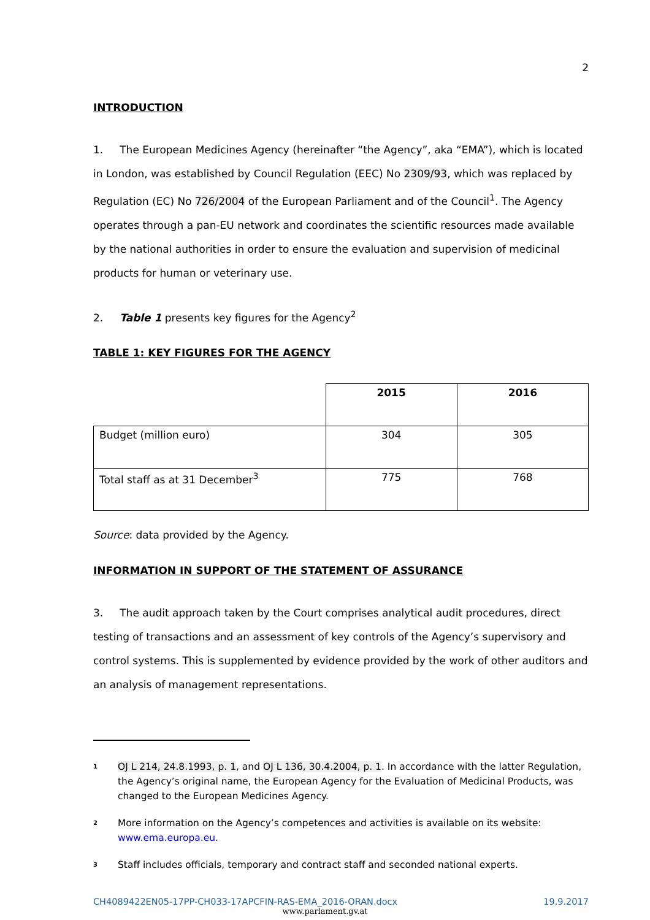2
INTRODUCTION
1. The European Medicines Agency (hereinafter “the Agency”, aka “EMA”), which is located in London, was established by Council Regulation (EEC) No 2309/93, which was replaced by Regulation (EC) No 726/2004 of the European Parliament and of the Council<sup>1</sup>. The Agency operates through a pan-EU network and coordinates the scientific resources made available by the national authorities in order to ensure the evaluation and supervision of medicinal products for human or veterinary use.
2. Table 1 presents key figures for the Agency<sup>2</sup>
TABLE 1: KEY FIGURES FOR THE AGENCY
| | 2015 | 2016 |
| --- | --- | --- |
| Budget (million euro) | 304 | 305 |
| Total staff as at 31 December<sup>3</sup> | 775 | 768 |
Source: data provided by the Agency.
INFORMATION IN SUPPORT OF THE STATEMENT OF ASSURANCE
3. The audit approach taken by the Court comprises analytical audit procedures, direct testing of transactions and an assessment of key controls of the Agency’s supervisory and control systems. This is supplemented by evidence provided by the work of other auditors and an analysis of management representations.
<sup>1</sup>
OJ L 214, 24.8.1993, p. 1, and OJ L 136, 30.4.2004, p. 1. In accordance with the latter Regulation, the Agency’s original name, the European Agency for the Evaluation of Medicinal Products, was changed to the European Medicines Agency.
<sup>2</sup>
More information on the Agency’s competences and activities is available on its website: www.ema.europa.eu.
<sup>3</sup>
Staff includes officials, temporary and contract staff and seconded national experts.
CH4089422EN05-17PP-CH033-17APCFIN-RAS-EMA_2016-ORAN.docx 19.9.2017
www.parlament.gv.at